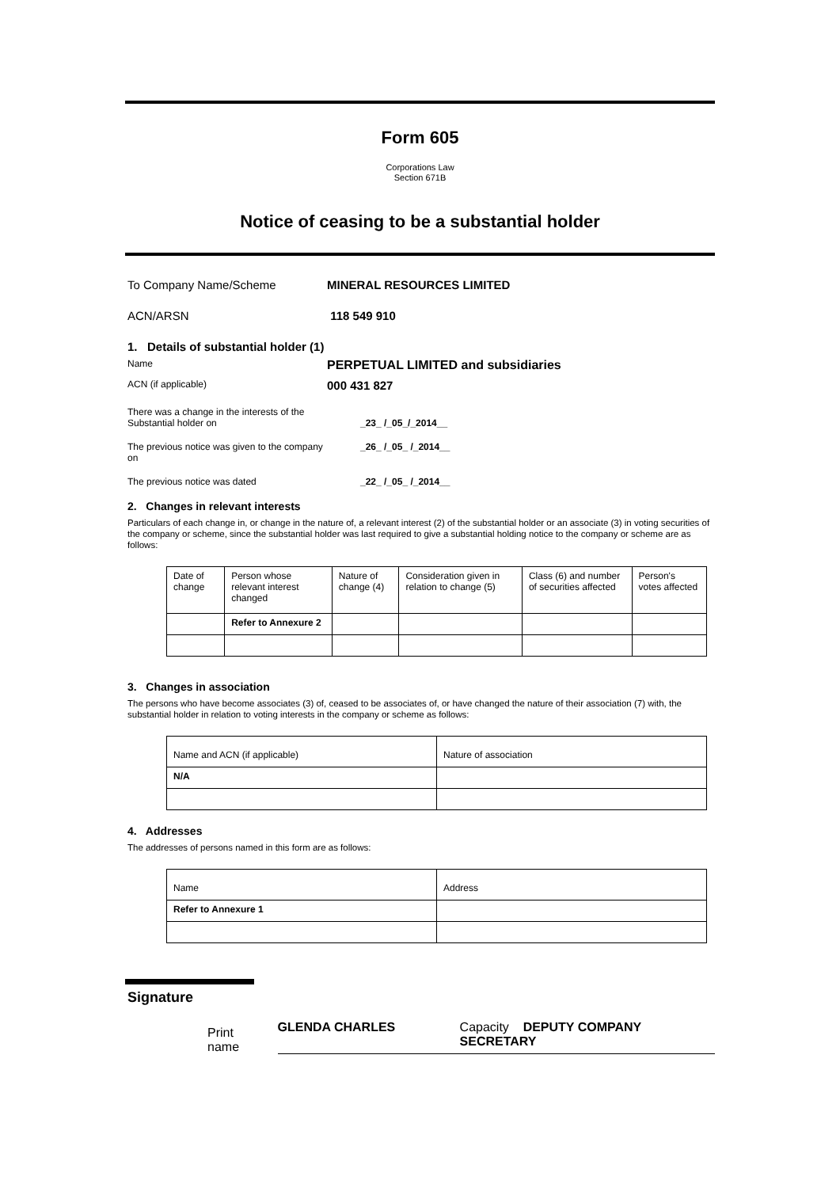Form 605
Corporations Law
Section 671B
Notice of ceasing to be a substantial holder
To Company Name/Scheme MINERAL RESOURCES LIMITED
ACN/ARSN 118 549 910
1. Details of substantial holder (1)
Name
PERPETUAL LIMITED and subsidiaries
ACN (if applicable)
000 431 827
There was a change in the interests of the
Substantial holder on
_23_ /_05_/_2014__
The previous notice was given to the company on
_26_ /_05_ /_2014__
The previous notice was dated _22_ /_05_ /_2014__
2. Changes in relevant interests
Particulars of each change in, or change in the nature of, a relevant interest (2) of the substantial holder or an associate (3) in voting securities of the company or scheme, since the substantial holder was last required to give a substantial holding notice to the company or scheme are as follows:
| Date of change | Person whose relevant interest changed | Nature of change (4) | Consideration given in relation to change (5) | Class (6) and number of securities affected | Person's votes affected |
| | Refer to Annexure 2 | | | | |
3. Changes in association
The persons who have become associates (3) of, ceased to be associates of, or have changed the nature of their association (7) with, the substantial holder in relation to voting interests in the company or scheme as follows:
| Name and ACN (if applicable) | Nature of association |
| N/A | |
4. Addresses
The addresses of persons named in this form are as follows:
| Name | Address |
| Refer to Annexure 1 | |
Signature
Print name GLENDA CHARLES Capacity DEPUTY COMPANY SECRETARY